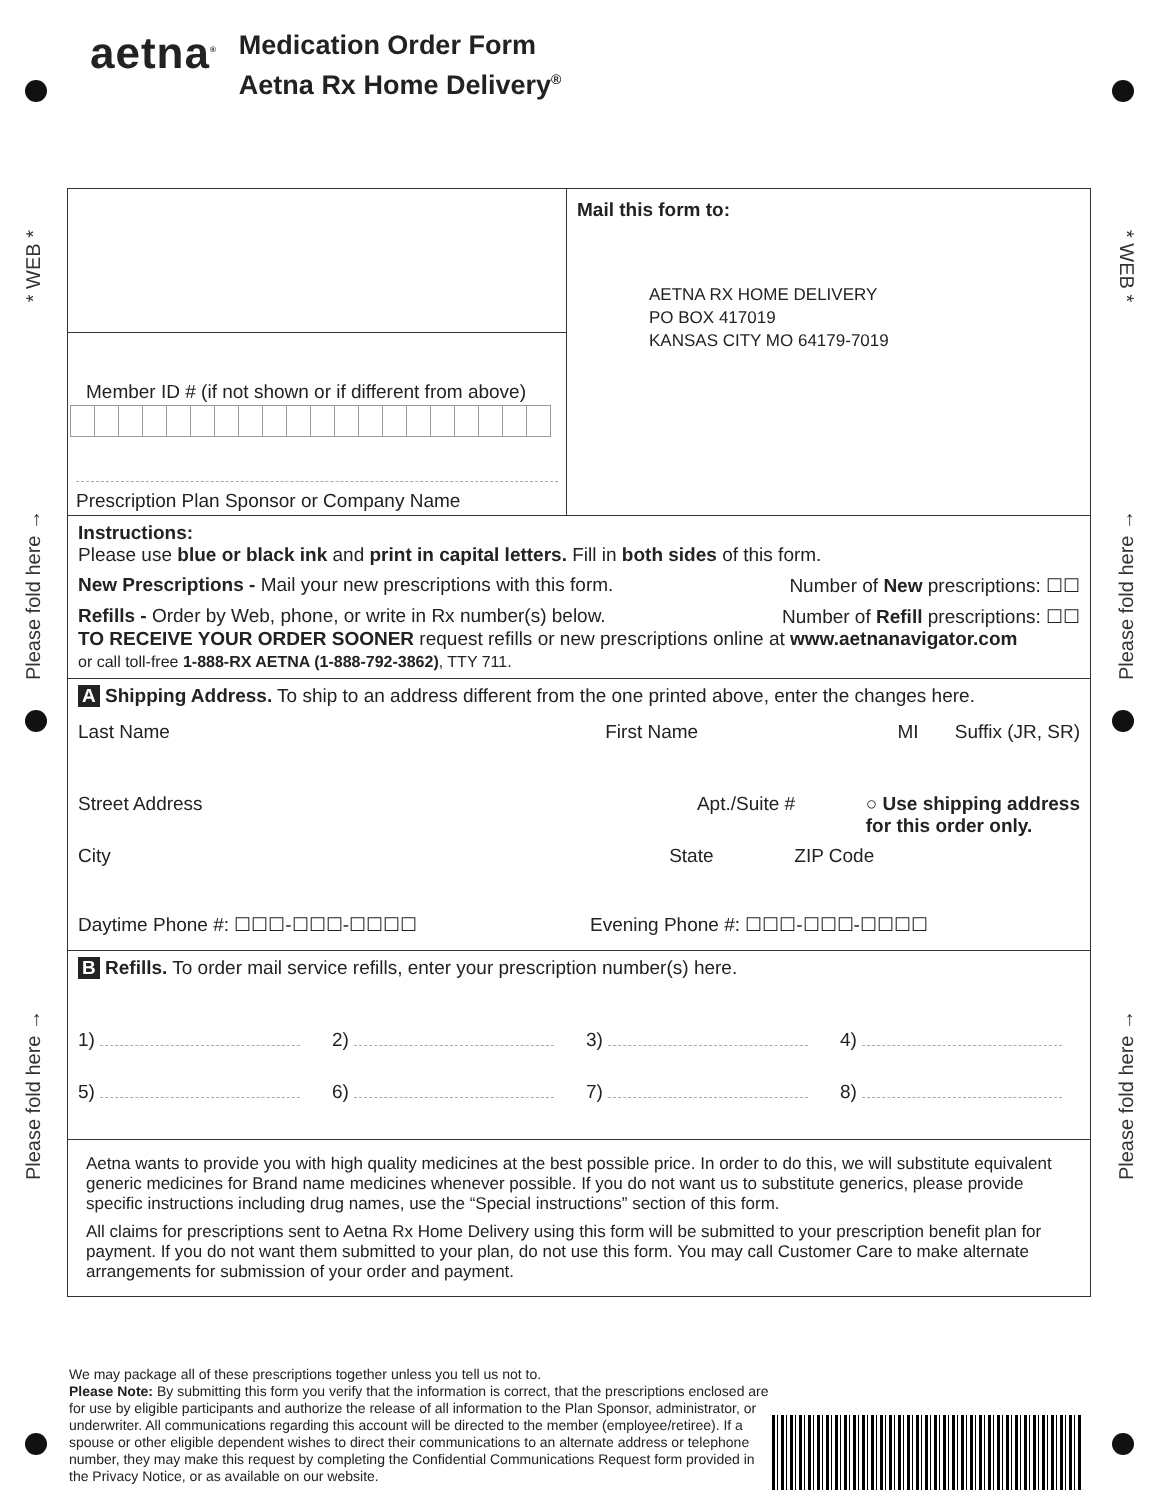* WEB *
* WEB *
Please fold here →
Please fold here →
Please fold here →
Please fold here →
aetna<sup>®</sup>
Medication Order Form
Aetna Rx Home Delivery<sup>®</sup>
Member ID # (if not shown or if different from above)
Prescription Plan Sponsor or Company Name
Mail this form to:
AETNA RX HOME DELIVERY
PO BOX 417019
KANSAS CITY MO 64179-7019
Instructions:
Please use blue or black ink and print in capital letters. Fill in both sides of this form.
New Prescriptions - Mail your new prescriptions with this form. Number of New prescriptions: ☐☐
Refills - Order by Web, phone, or write in Rx number(s) below. Number of Refill prescriptions: ☐☐
TO RECEIVE YOUR ORDER SOONER request refills or new prescriptions online at www.aetnanavigator.com
or call toll-free 1-888-RX AETNA (1-888-792-3862), TTY 711.
A Shipping Address. To ship to an address different from the one printed above, enter the changes here.
Last Name First Name MI Suffix (JR, SR)
Street Address Apt./Suite # ○ Use shipping address
for this order only.
City State ZIP Code
Daytime Phone #: ☐☐☐-☐☐☐-☐☐☐☐ Evening Phone #: ☐☐☐-☐☐☐-☐☐☐☐
B Refills. To order mail service refills, enter your prescription number(s) here.
1) 2) 3) 4)
5) 6) 7) 8)
Aetna wants to provide you with high quality medicines at the best possible price. In order to do this, we will substitute equivalent generic medicines for Brand name medicines whenever possible. If you do not want us to substitute generics, please provide specific instructions including drug names, use the “Special instructions” section of this form.
All claims for prescriptions sent to Aetna Rx Home Delivery using this form will be submitted to your prescription benefit plan for payment. If you do not want them submitted to your plan, do not use this form. You may call Customer Care to make alternate arrangements for submission of your order and payment.
We may package all of these prescriptions together unless you tell us not to.
Please Note: By submitting this form you verify that the information is correct, that the prescriptions enclosed are for use by eligible participants and authorize the release of all information to the Plan Sponsor, administrator, or underwriter. All communications regarding this account will be directed to the member (employee/retiree). If a spouse or other eligible dependent wishes to direct their communications to an alternate address or telephone number, they may make this request by completing the Confidential Communications Request form provided in the Privacy Notice, or as available on our website.